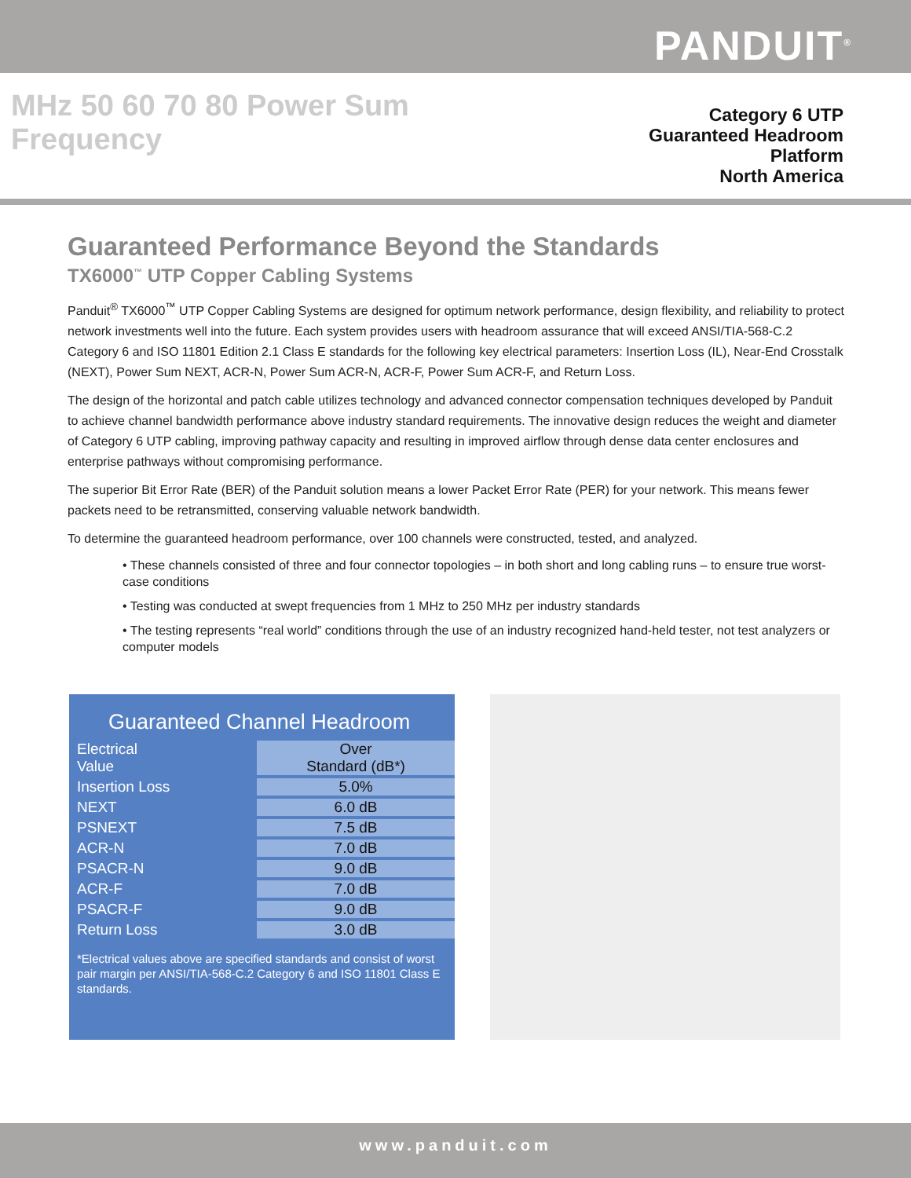PANDUIT<sup>®</sup>
MHz 50 60 70 80 Power Sum Frequency
Category 6 UTP
Guaranteed Headroom Platform
North America
Guaranteed Performance Beyond the Standards
TX6000<sup>™</sup> UTP Copper Cabling Systems
Panduit<sup>®</sup> TX6000<sup>™</sup> UTP Copper Cabling Systems are designed for optimum network performance, design flexibility, and reliability to protect network investments well into the future. Each system provides users with headroom assurance that will exceed ANSI/TIA-568-C.2 Category 6 and ISO 11801 Edition 2.1 Class E standards for the following key electrical parameters: Insertion Loss (IL), Near-End Crosstalk (NEXT), Power Sum NEXT, ACR-N, Power Sum ACR-N, ACR-F, Power Sum ACR-F, and Return Loss.
The design of the horizontal and patch cable utilizes technology and advanced connector compensation techniques developed by Panduit to achieve channel bandwidth performance above industry standard requirements. The innovative design reduces the weight and diameter of Category 6 UTP cabling, improving pathway capacity and resulting in improved airflow through dense data center enclosures and enterprise pathways without compromising performance.
The superior Bit Error Rate (BER) of the Panduit solution means a lower Packet Error Rate (PER) for your network. This means fewer packets need to be retransmitted, conserving valuable network bandwidth.
To determine the guaranteed headroom performance, over 100 channels were constructed, tested, and analyzed.
• These channels consisted of three and four connector topologies – in both short and long cabling runs – to ensure true worst-case conditions
• Testing was conducted at swept frequencies from 1 MHz to 250 MHz per industry standards
• The testing represents “real world” conditions through the use of an industry recognized hand-held tester, not test analyzers or computer models
Guaranteed Channel Headroom
| Electrical Value | Over Standard (dB*) |
| --- | --- |
| Insertion Loss | 5.0% |
| NEXT | 6.0 dB |
| PSNEXT | 7.5 dB |
| ACR-N | 7.0 dB |
| PSACR-N | 9.0 dB |
| ACR-F | 7.0 dB |
| PSACR-F | 9.0 dB |
| Return Loss | 3.0 dB |
*Electrical values above are specified standards and consist of worst pair margin per ANSI/TIA-568-C.2 Category 6 and ISO 11801 Class E standards.
www.panduit.com